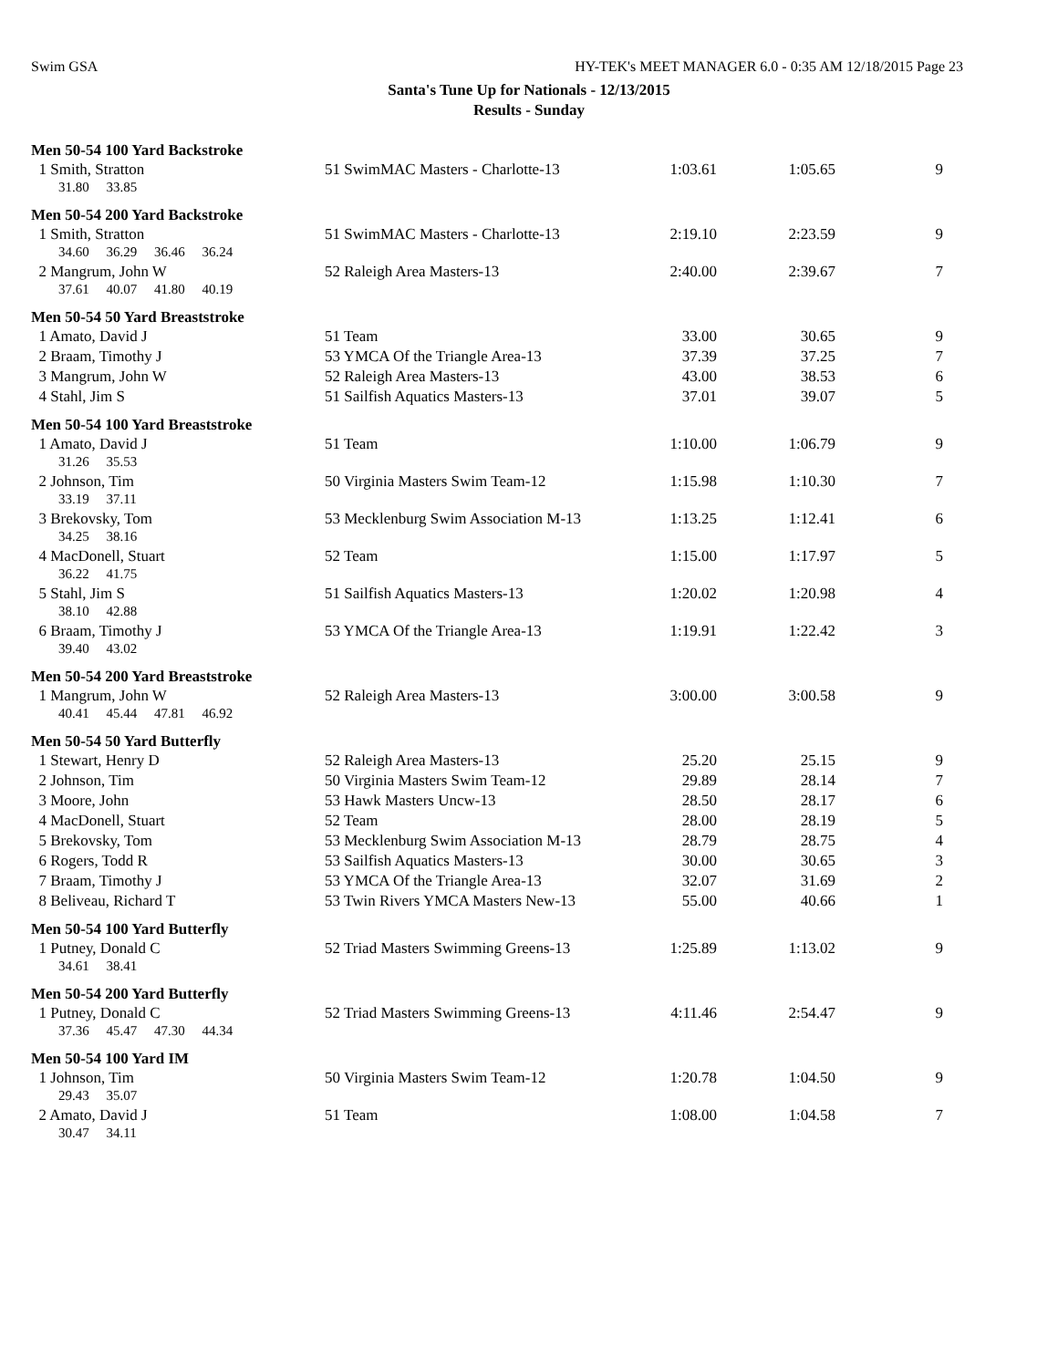Swim GSA HY-TEK's MEET MANAGER 6.0 - 0:35 AM 12/18/2015 Page 23
Santa's Tune Up for Nationals - 12/13/2015
Results - Sunday
Men 50-54 100 Yard Backstroke
| 1 Smith, Stratton | 51 SwimMAC Masters - Charlotte-13 | 1:03.61 | 1:05.65 | 9 |
| 31.80 33.85 | | | | |
Men 50-54 200 Yard Backstroke
| 1 Smith, Stratton | 51 SwimMAC Masters - Charlotte-13 | 2:19.10 | 2:23.59 | 9 |
| 34.60 36.29 36.46 36.24 | | | | |
| 2 Mangrum, John W | 52 Raleigh Area Masters-13 | 2:40.00 | 2:39.67 | 7 |
| 37.61 40.07 41.80 40.19 | | | | |
Men 50-54 50 Yard Breaststroke
| 1 Amato, David J | 51 Team | 33.00 | 30.65 | 9 |
| 2 Braam, Timothy J | 53 YMCA Of the Triangle Area-13 | 37.39 | 37.25 | 7 |
| 3 Mangrum, John W | 52 Raleigh Area Masters-13 | 43.00 | 38.53 | 6 |
| 4 Stahl, Jim S | 51 Sailfish Aquatics Masters-13 | 37.01 | 39.07 | 5 |
Men 50-54 100 Yard Breaststroke
| 1 Amato, David J | 51 Team | 1:10.00 | 1:06.79 | 9 |
| 31.26 35.53 | | | | |
| 2 Johnson, Tim | 50 Virginia Masters Swim Team-12 | 1:15.98 | 1:10.30 | 7 |
| 33.19 37.11 | | | | |
| 3 Brekovsky, Tom | 53 Mecklenburg Swim Association M-13 | 1:13.25 | 1:12.41 | 6 |
| 34.25 38.16 | | | | |
| 4 MacDonell, Stuart | 52 Team | 1:15.00 | 1:17.97 | 5 |
| 36.22 41.75 | | | | |
| 5 Stahl, Jim S | 51 Sailfish Aquatics Masters-13 | 1:20.02 | 1:20.98 | 4 |
| 38.10 42.88 | | | | |
| 6 Braam, Timothy J | 53 YMCA Of the Triangle Area-13 | 1:19.91 | 1:22.42 | 3 |
| 39.40 43.02 | | | | |
Men 50-54 200 Yard Breaststroke
| 1 Mangrum, John W | 52 Raleigh Area Masters-13 | 3:00.00 | 3:00.58 | 9 |
| 40.41 45.44 47.81 46.92 | | | | |
Men 50-54 50 Yard Butterfly
| 1 Stewart, Henry D | 52 Raleigh Area Masters-13 | 25.20 | 25.15 | 9 |
| 2 Johnson, Tim | 50 Virginia Masters Swim Team-12 | 29.89 | 28.14 | 7 |
| 3 Moore, John | 53 Hawk Masters Uncw-13 | 28.50 | 28.17 | 6 |
| 4 MacDonell, Stuart | 52 Team | 28.00 | 28.19 | 5 |
| 5 Brekovsky, Tom | 53 Mecklenburg Swim Association M-13 | 28.79 | 28.75 | 4 |
| 6 Rogers, Todd R | 53 Sailfish Aquatics Masters-13 | 30.00 | 30.65 | 3 |
| 7 Braam, Timothy J | 53 YMCA Of the Triangle Area-13 | 32.07 | 31.69 | 2 |
| 8 Beliveau, Richard T | 53 Twin Rivers YMCA Masters New-13 | 55.00 | 40.66 | 1 |
Men 50-54 100 Yard Butterfly
| 1 Putney, Donald C | 52 Triad Masters Swimming Greens-13 | 1:25.89 | 1:13.02 | 9 |
| 34.61 38.41 | | | | |
Men 50-54 200 Yard Butterfly
| 1 Putney, Donald C | 52 Triad Masters Swimming Greens-13 | 4:11.46 | 2:54.47 | 9 |
| 37.36 45.47 47.30 44.34 | | | | |
Men 50-54 100 Yard IM
| 1 Johnson, Tim | 50 Virginia Masters Swim Team-12 | 1:20.78 | 1:04.50 | 9 |
| 29.43 35.07 | | | | |
| 2 Amato, David J | 51 Team | 1:08.00 | 1:04.58 | 7 |
| 30.47 34.11 | | | | |